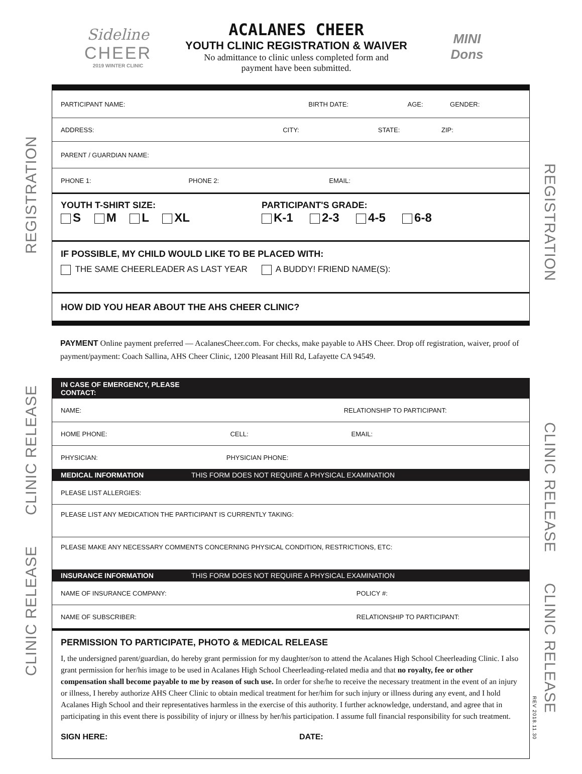REGISTRATION
REGISTRATION
CLINIC RELEASE
CLINIC RELEASE
CLINIC RELEASE
CLINIC RELEASE
REV 2018.11.30
Sideline
CHEER
2019 WINTER CLINIC
ACALANES CHEER
YOUTH CLINIC REGISTRATION & WAIVER
No admittance to clinic unless completed form and
payment have been submitted.
MINI
Dons
PARTICIPANT NAME: BIRTH DATE: AGE: GENDER:
ADDRESS: CITY: STATE: ZIP:
PARENT / GUARDIAN NAME:
PHONE 1: PHONE 2: EMAIL:
YOUTH T-SHIRT SIZE:
S M L XL
PARTICIPANT'S GRADE:
K-1 2-3 4-5 6-8
IF POSSIBLE, MY CHILD WOULD LIKE TO BE PLACED WITH:
THE SAME CHEERLEADER AS LAST YEAR A BUDDY! FRIEND NAME(S):
HOW DID YOU HEAR ABOUT THE AHS CHEER CLINIC?
PAYMENT Online payment preferred — AcalanesCheer.com. For checks, make payable to AHS Cheer. Drop off registration, waiver, proof of payment/payment: Coach Sallina, AHS Cheer Clinic, 1200 Pleasant Hill Rd, Lafayette CA 94549.
IN CASE OF EMERGENCY, PLEASE CONTACT:
NAME: RELATIONSHIP TO PARTICIPANT:
HOME PHONE: CELL: EMAIL:
PHYSICIAN: PHYSICIAN PHONE:
MEDICAL INFORMATION THIS FORM DOES NOT REQUIRE A PHYSICAL EXAMINATION
PLEASE LIST ALLERGIES:
PLEASE LIST ANY MEDICATION THE PARTICIPANT IS CURRENTLY TAKING:
PLEASE MAKE ANY NECESSARY COMMENTS CONCERNING PHYSICAL CONDITION, RESTRICTIONS, ETC:
INSURANCE INFORMATION THIS FORM DOES NOT REQUIRE A PHYSICAL EXAMINATION
NAME OF INSURANCE COMPANY: POLICY #:
NAME OF SUBSCRIBER: RELATIONSHIP TO PARTICIPANT:
PERMISSION TO PARTICIPATE, PHOTO & MEDICAL RELEASE
I, the undersigned parent/guardian, do hereby grant permission for my daughter/son to attend the Acalanes High School Cheerleading Clinic. I also grant permission for her/his image to be used in Acalanes High School Cheerleading-related media and that no royalty, fee or other compensation shall become payable to me by reason of such use. In order for she/he to receive the necessary treatment in the event of an injury or illness, I hereby authorize AHS Cheer Clinic to obtain medical treatment for her/him for such injury or illness during any event, and I hold Acalanes High School and their representatives harmless in the exercise of this authority. I further acknowledge, understand, and agree that in participating in this event there is possibility of injury or illness by her/his participation. I assume full financial responsibility for such treatment.
SIGN HERE: DATE: